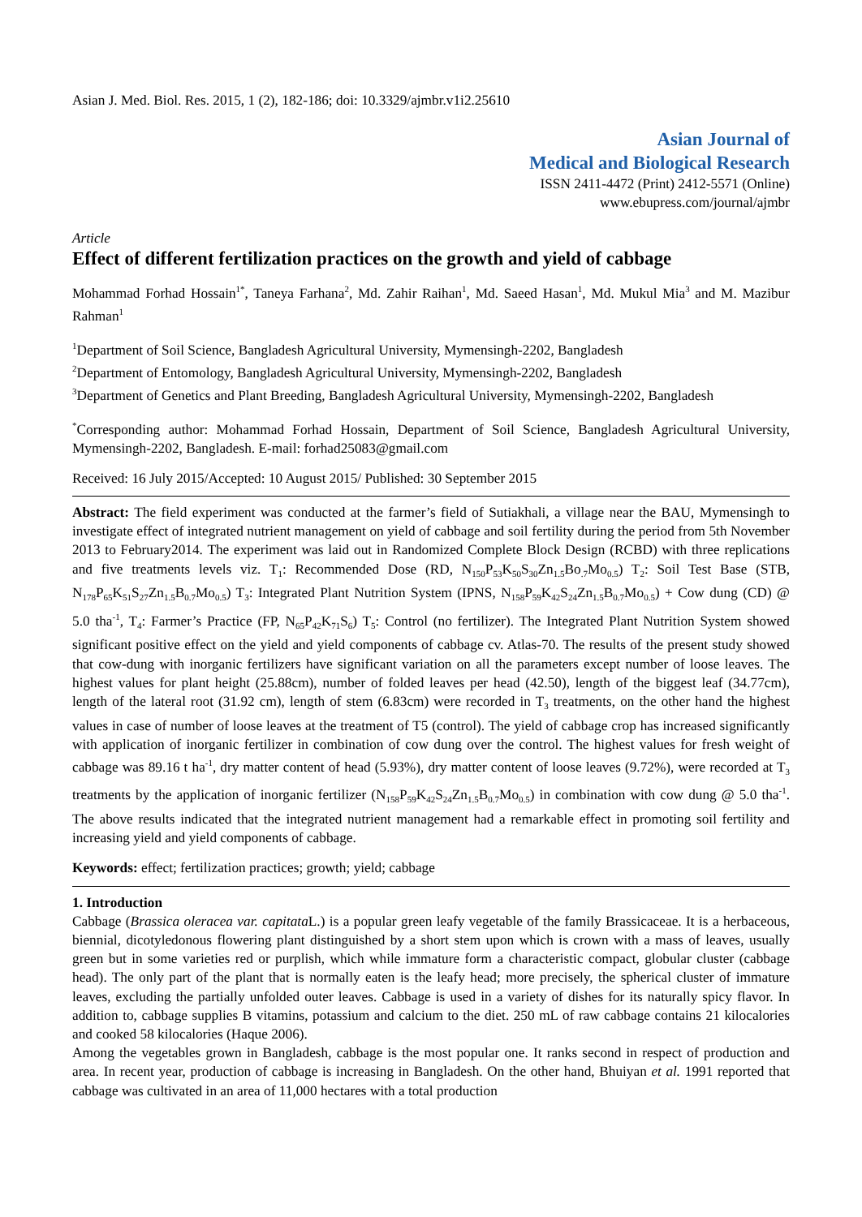Asian J. Med. Biol. Res. 2015, 1 (2), 182-186; doi: 10.3329/ajmbr.v1i2.25610
Asian Journal of
Medical and Biological Research
ISSN 2411-4472 (Print) 2412-5571 (Online)
www.ebupress.com/journal/ajmbr
Article
Effect of different fertilization practices on the growth and yield of cabbage
Mohammad Forhad Hossain<sup>1*</sup>, Taneya Farhana<sup>2</sup>, Md. Zahir Raihan<sup>1</sup>, Md. Saeed Hasan<sup>1</sup>, Md. Mukul Mia<sup>3</sup> and M. Mazibur Rahman<sup>1</sup>
<sup>1</sup> Department of Soil Science, Bangladesh Agricultural University, Mymensingh-2202, Bangladesh
<sup>2</sup> Department of Entomology, Bangladesh Agricultural University, Mymensingh-2202, Bangladesh
<sup>3</sup> Department of Genetics and Plant Breeding, Bangladesh Agricultural University, Mymensingh-2202, Bangladesh
<sup>*</sup> Corresponding author: Mohammad Forhad Hossain, Department of Soil Science, Bangladesh Agricultural University, Mymensingh-2202, Bangladesh. E-mail: forhad25083@gmail.com
Received: 16 July 2015/Accepted: 10 August 2015/ Published: 30 September 2015
Abstract: The field experiment was conducted at the farmer’s field of Sutiakhali, a village near the BAU, Mymensingh to investigate effect of integrated nutrient management on yield of cabbage and soil fertility during the period from 5th November 2013 to February2014. The experiment was laid out in Randomized Complete Block Design (RCBD) with three replications and five treatments levels viz. T<sub>1</sub>: Recommended Dose (RD, N<sub>150</sub>P<sub>53</sub>K<sub>50</sub>S<sub>30</sub>Zn<sub>1.5</sub>Bo<sub>.7</sub>Mo<sub>0.5</sub>) T<sub>2</sub>: Soil Test Base (STB, N<sub>178</sub>P<sub>65</sub>K<sub>51</sub>S<sub>27</sub>Zn<sub>1.5</sub>B<sub>0.7</sub>Mo<sub>0.5</sub>) T<sub>3</sub>: Integrated Plant Nutrition System (IPNS, N<sub>158</sub>P<sub>59</sub>K<sub>42</sub>S<sub>24</sub>Zn<sub>1.5</sub>B<sub>0.7</sub>Mo<sub>0.5</sub>) + Cow dung (CD) @ 5.0 tha<sup>-1</sup>, T<sub>4</sub>: Farmer’s Practice (FP, N<sub>65</sub>P<sub>42</sub>K<sub>71</sub>S<sub>6</sub>) T<sub>5</sub>: Control (no fertilizer). The Integrated Plant Nutrition System showed significant positive effect on the yield and yield components of cabbage cv. Atlas-70. The results of the present study showed that cow-dung with inorganic fertilizers have significant variation on all the parameters except number of loose leaves. The highest values for plant height (25.88cm), number of folded leaves per head (42.50), length of the biggest leaf (34.77cm), length of the lateral root (31.92 cm), length of stem (6.83cm) were recorded in T<sub>3</sub> treatments, on the other hand the highest values in case of number of loose leaves at the treatment of T5 (control). The yield of cabbage crop has increased significantly with application of inorganic fertilizer in combination of cow dung over the control. The highest values for fresh weight of cabbage was 89.16 t ha<sup>-1</sup>, dry matter content of head (5.93%), dry matter content of loose leaves (9.72%), were recorded at T<sub>3</sub> treatments by the application of inorganic fertilizer (N<sub>158</sub>P<sub>59</sub>K<sub>42</sub>S<sub>24</sub>Zn<sub>1.5</sub>B<sub>0.7</sub>Mo<sub>0.5</sub>) in combination with cow dung @ 5.0 tha<sup>-1</sup>. The above results indicated that the integrated nutrient management had a remarkable effect in promoting soil fertility and increasing yield and yield components of cabbage.
Keywords: effect; fertilization practices; growth; yield; cabbage
1. Introduction
Cabbage (Brassica oleracea var. capitata L.) is a popular green leafy vegetable of the family Brassicaceae. It is a herbaceous, biennial, dicotyledonous flowering plant distinguished by a short stem upon which is crown with a mass of leaves, usually green but in some varieties red or purplish, which while immature form a characteristic compact, globular cluster (cabbage head). The only part of the plant that is normally eaten is the leafy head; more precisely, the spherical cluster of immature leaves, excluding the partially unfolded outer leaves. Cabbage is used in a variety of dishes for its naturally spicy flavor. In addition to, cabbage supplies B vitamins, potassium and calcium to the diet. 250 mL of raw cabbage contains 21 kilocalories and cooked 58 kilocalories (Haque 2006).
Among the vegetables grown in Bangladesh, cabbage is the most popular one. It ranks second in respect of production and area. In recent year, production of cabbage is increasing in Bangladesh. On the other hand, Bhuiyan et al. 1991 reported that cabbage was cultivated in an area of 11,000 hectares with a total production